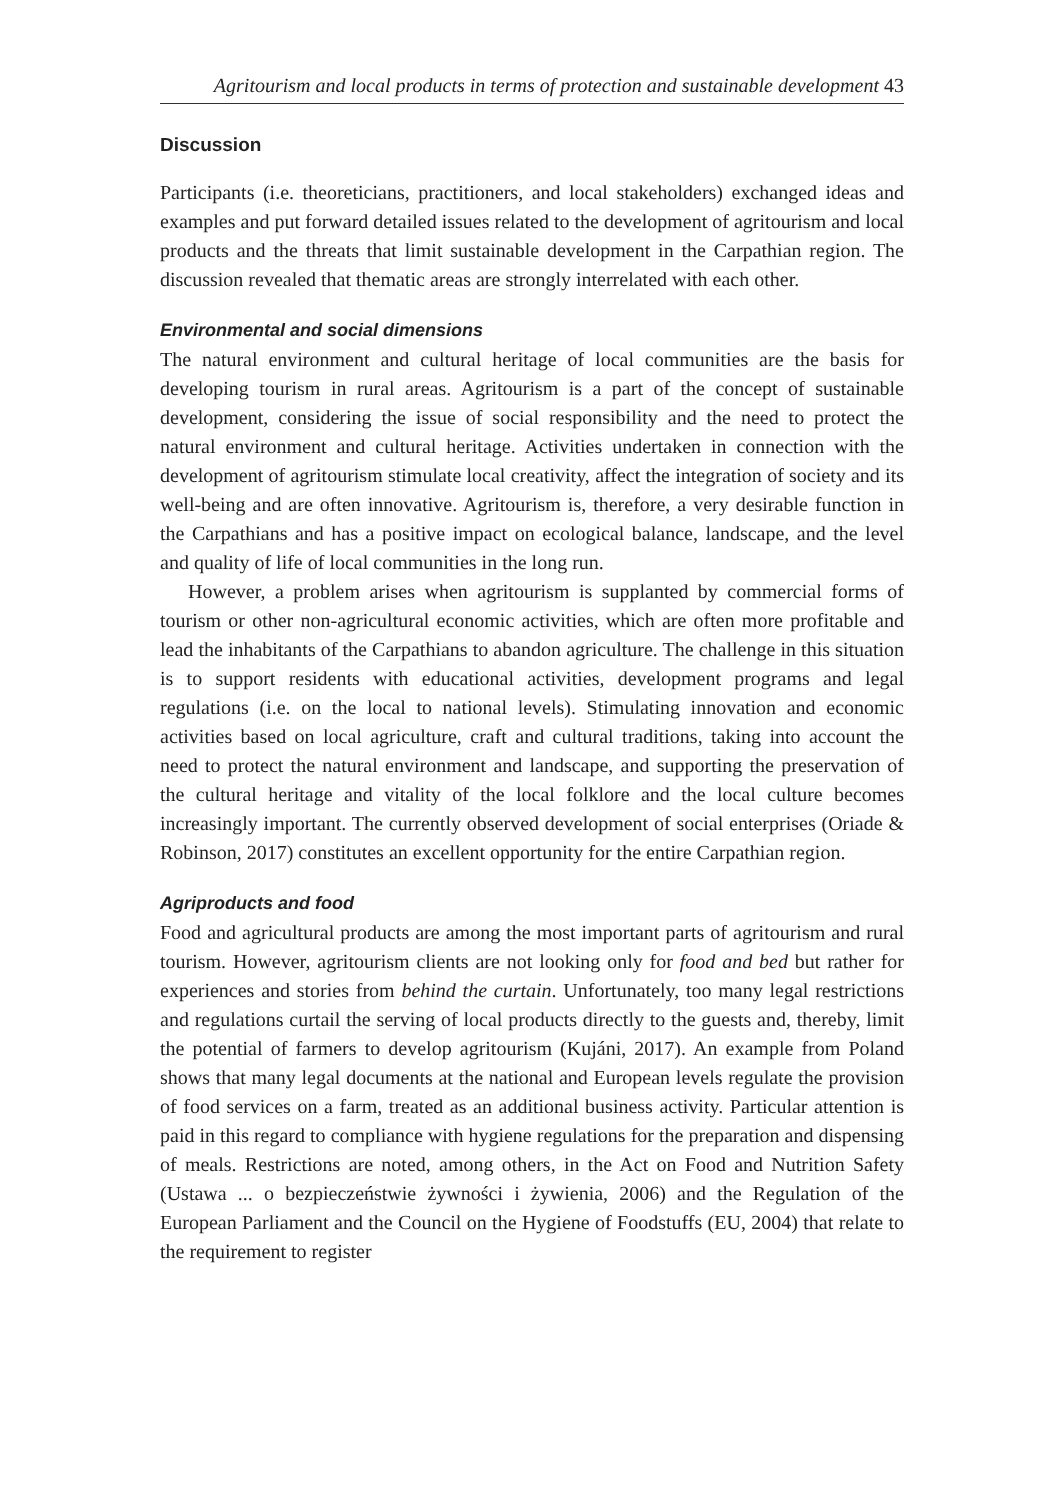Agritourism and local products in terms of protection and sustainable development 43
Discussion
Participants (i.e. theoreticians, practitioners, and local stakeholders) exchanged ideas and examples and put forward detailed issues related to the development of agritourism and local products and the threats that limit sustainable development in the Carpathian region. The discussion revealed that thematic areas are strongly interrelated with each other.
Environmental and social dimensions
The natural environment and cultural heritage of local communities are the basis for developing tourism in rural areas. Agritourism is a part of the concept of sustainable development, considering the issue of social responsibility and the need to protect the natural environment and cultural heritage. Activities undertaken in connection with the development of agritourism stimulate local creativity, affect the integration of society and its well-being and are often innovative. Agritourism is, therefore, a very desirable function in the Carpathians and has a positive impact on ecological balance, landscape, and the level and quality of life of local communities in the long run.
However, a problem arises when agritourism is supplanted by commercial forms of tourism or other non-agricultural economic activities, which are often more profitable and lead the inhabitants of the Carpathians to abandon agriculture. The challenge in this situation is to support residents with educational activities, development programs and legal regulations (i.e. on the local to national levels). Stimulating innovation and economic activities based on local agriculture, craft and cultural traditions, taking into account the need to protect the natural environment and landscape, and supporting the preservation of the cultural heritage and vitality of the local folklore and the local culture becomes increasingly important. The currently observed development of social enterprises (Oriade & Robinson, 2017) constitutes an excellent opportunity for the entire Carpathian region.
Agriproducts and food
Food and agricultural products are among the most important parts of agritourism and rural tourism. However, agritourism clients are not looking only for food and bed but rather for experiences and stories from behind the curtain. Unfortunately, too many legal restrictions and regulations curtail the serving of local products directly to the guests and, thereby, limit the potential of farmers to develop agritourism (Kujáni, 2017). An example from Poland shows that many legal documents at the national and European levels regulate the provision of food services on a farm, treated as an additional business activity. Particular attention is paid in this regard to compliance with hygiene regulations for the preparation and dispensing of meals. Restrictions are noted, among others, in the Act on Food and Nutrition Safety (Ustawa ... o bezpieczeństwie żywności i żywienia, 2006) and the Regulation of the European Parliament and the Council on the Hygiene of Foodstuffs (EU, 2004) that relate to the requirement to register